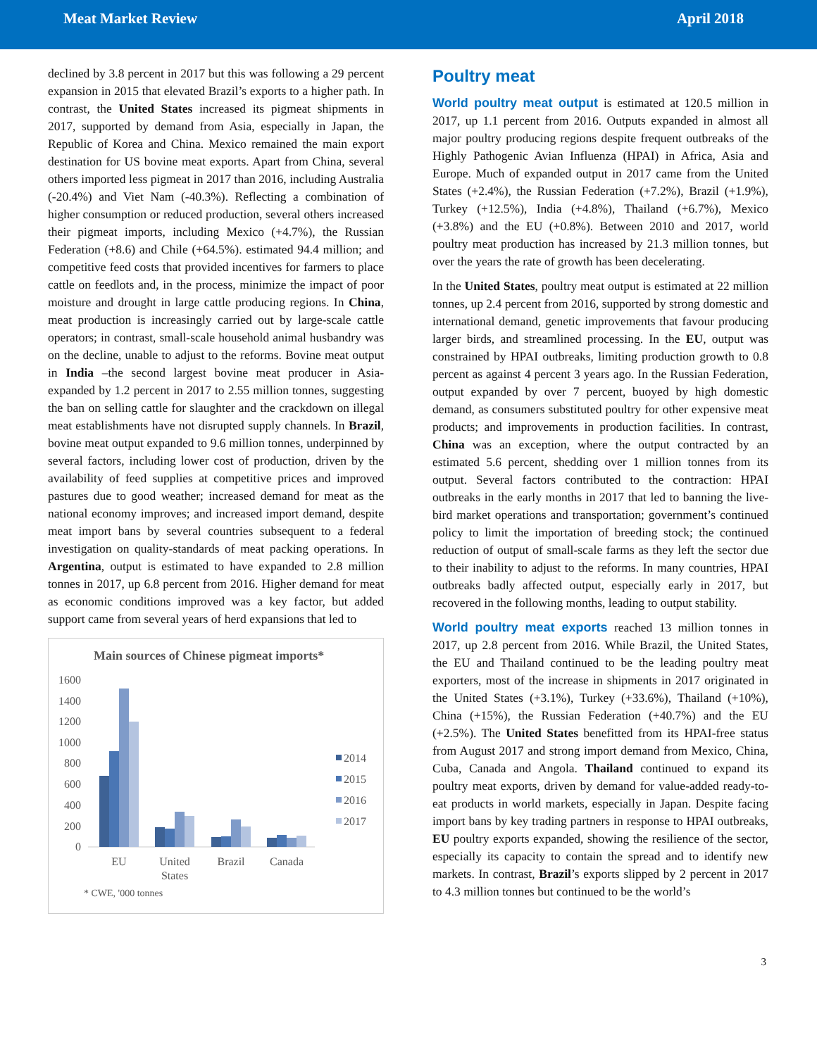Meat Market Review April 2018
declined by 3.8 percent in 2017 but this was following a 29 percent expansion in 2015 that elevated Brazil’s exports to a higher path. In contrast, the United States increased its pigmeat shipments in 2017, supported by demand from Asia, especially in Japan, the Republic of Korea and China. Mexico remained the main export destination for US bovine meat exports. Apart from China, several others imported less pigmeat in 2017 than 2016, including Australia (-20.4%) and Viet Nam (-40.3%). Reflecting a combination of higher consumption or reduced production, several others increased their pigmeat imports, including Mexico (+4.7%), the Russian Federation (+8.6) and Chile (+64.5%). estimated 94.4 million; and competitive feed costs that provided incentives for farmers to place cattle on feedlots and, in the process, minimize the impact of poor moisture and drought in large cattle producing regions. In China, meat production is increasingly carried out by large-scale cattle operators; in contrast, small-scale household animal husbandry was on the decline, unable to adjust to the reforms. Bovine meat output in India –the second largest bovine meat producer in Asia- expanded by 1.2 percent in 2017 to 2.55 million tonnes, suggesting the ban on selling cattle for slaughter and the crackdown on illegal meat establishments have not disrupted supply channels. In Brazil, bovine meat output expanded to 9.6 million tonnes, underpinned by several factors, including lower cost of production, driven by the availability of feed supplies at competitive prices and improved pastures due to good weather; increased demand for meat as the national economy improves; and increased import demand, despite meat import bans by several countries subsequent to a federal investigation on quality-standards of meat packing operations. In Argentina, output is estimated to have expanded to 2.8 million tonnes in 2017, up 6.8 percent from 2016. Higher demand for meat as economic conditions improved was a key factor, but added support came from several years of herd expansions that led to
Main sources of Chinese pigmeat imports*
1600
1400
1200
1000
800
600
400
200
0
EU
United
States
Brazil
Canada
2014
2015
2016
2017
* CWE, '000 tonnes
Poultry meat
World poultry meat output is estimated at 120.5 million in 2017, up 1.1 percent from 2016. Outputs expanded in almost all major poultry producing regions despite frequent outbreaks of the Highly Pathogenic Avian Influenza (HPAI) in Africa, Asia and Europe. Much of expanded output in 2017 came from the United States (+2.4%), the Russian Federation (+7.2%), Brazil (+1.9%), Turkey (+12.5%), India (+4.8%), Thailand (+6.7%), Mexico (+3.8%) and the EU (+0.8%). Between 2010 and 2017, world poultry meat production has increased by 21.3 million tonnes, but over the years the rate of growth has been decelerating.
In the United States, poultry meat output is estimated at 22 million tonnes, up 2.4 percent from 2016, supported by strong domestic and international demand, genetic improvements that favour producing larger birds, and streamlined processing. In the EU, output was constrained by HPAI outbreaks, limiting production growth to 0.8 percent as against 4 percent 3 years ago. In the Russian Federation, output expanded by over 7 percent, buoyed by high domestic demand, as consumers substituted poultry for other expensive meat products; and improvements in production facilities. In contrast, China was an exception, where the output contracted by an estimated 5.6 percent, shedding over 1 million tonnes from its output. Several factors contributed to the contraction: HPAI outbreaks in the early months in 2017 that led to banning the live-bird market operations and transportation; government’s continued policy to limit the importation of breeding stock; the continued reduction of output of small-scale farms as they left the sector due to their inability to adjust to the reforms. In many countries, HPAI outbreaks badly affected output, especially early in 2017, but recovered in the following months, leading to output stability.
World poultry meat exports reached 13 million tonnes in 2017, up 2.8 percent from 2016. While Brazil, the United States, the EU and Thailand continued to be the leading poultry meat exporters, most of the increase in shipments in 2017 originated in the United States (+3.1%), Turkey (+33.6%), Thailand (+10%), China (+15%), the Russian Federation (+40.7%) and the EU (+2.5%). The United States benefitted from its HPAI-free status from August 2017 and strong import demand from Mexico, China, Cuba, Canada and Angola. Thailand continued to expand its poultry meat exports, driven by demand for value-added ready-to-eat products in world markets, especially in Japan. Despite facing import bans by key trading partners in response to HPAI outbreaks, EU poultry exports expanded, showing the resilience of the sector, especially its capacity to contain the spread and to identify new markets. In contrast, Brazil’s exports slipped by 2 percent in 2017 to 4.3 million tonnes but continued to be the world’s
3